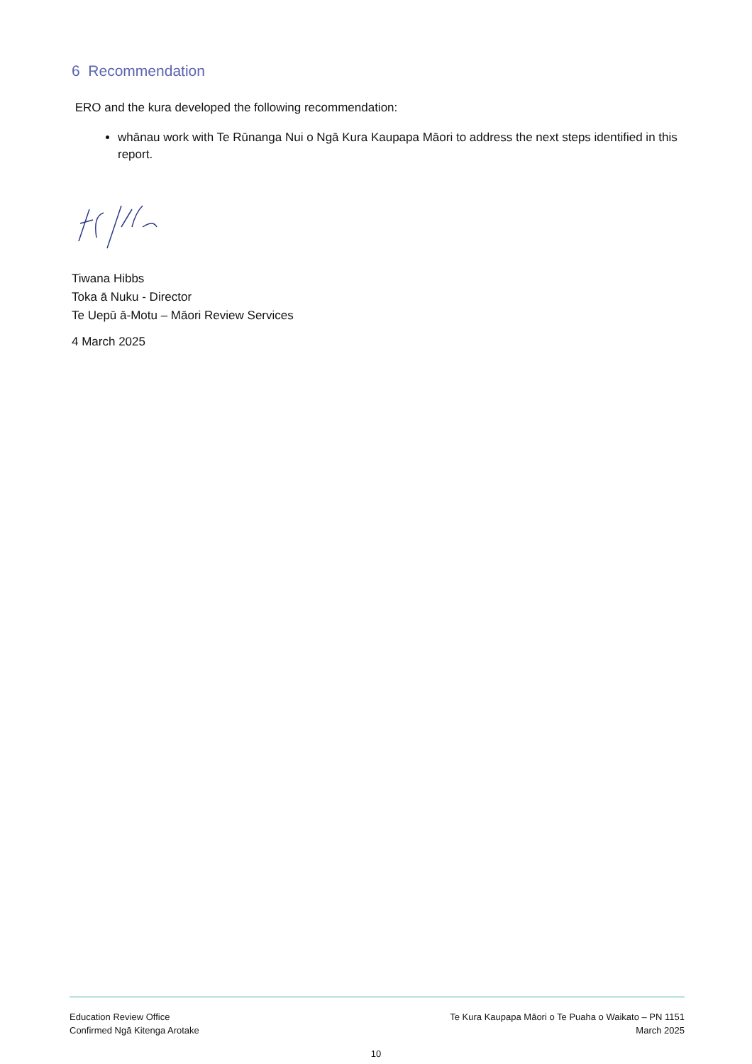6 Recommendation
ERO and the kura developed the following recommendation:
whānau work with Te Rūnanga Nui o Ngā Kura Kaupapa Māori to address the next steps identified in this report.
Tiwana Hibbs
Toka ā Nuku - Director
Te Uepū ā-Motu – Māori Review Services
4 March 2025
Education Review Office
Confirmed Ngā Kitenga Arotake
Te Kura Kaupapa Māori o Te Puaha o Waikato – PN 1151
March 2025
10